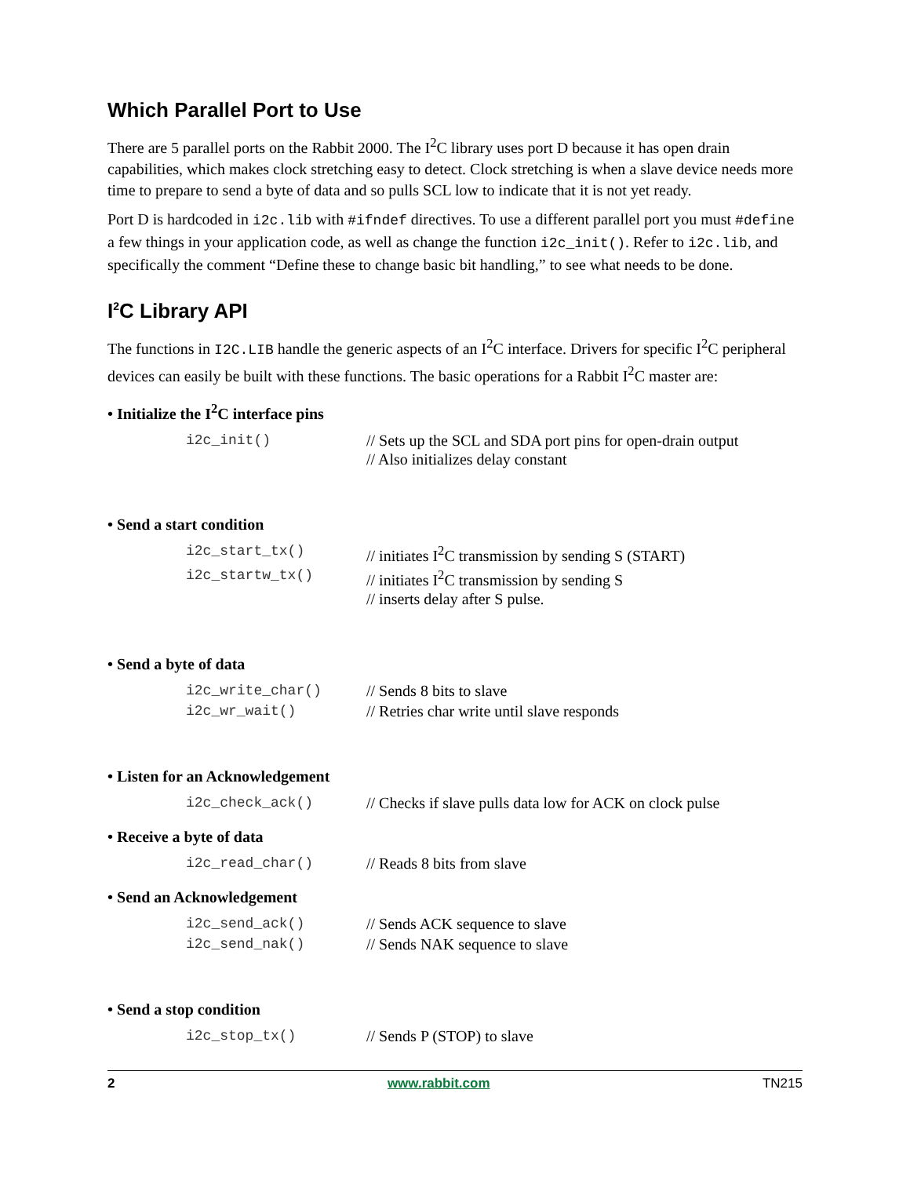Which Parallel Port to Use
There are 5 parallel ports on the Rabbit 2000. The I<sup>2</sup>C library uses port D because it has open drain capabilities, which makes clock stretching easy to detect. Clock stretching is when a slave device needs more time to prepare to send a byte of data and so pulls SCL low to indicate that it is not yet ready.
Port D is hardcoded in i2c.lib with #ifndef directives. To use a different parallel port you must #define a few things in your application code, as well as change the function i2c_init(). Refer to i2c.lib, and specifically the comment “Define these to change basic bit handling,” to see what needs to be done.
I<sup>2</sup>C Library API
The functions in I2C.LIB handle the generic aspects of an I<sup>2</sup>C interface. Drivers for specific I<sup>2</sup>C peripheral devices can easily be built with these functions. The basic operations for a Rabbit I<sup>2</sup>C master are:
• Initialize the I<sup>2</sup>C interface pins
| i2c_init() | // Sets up the SCL and SDA port pins for open-drain output // Also initializes delay constant |
• Send a start condition
| i2c_start_tx() | // initiates I<sup>2</sup>C transmission by sending S (START) |
| i2c_startw_tx() | // initiates I<sup>2</sup>C transmission by sending S // inserts delay after S pulse. |
• Send a byte of data
| i2c_write_char() | // Sends 8 bits to slave |
| i2c_wr_wait() | // Retries char write until slave responds |
• Listen for an Acknowledgement
| i2c_check_ack() | // Checks if slave pulls data low for ACK on clock pulse |
• Receive a byte of data
| i2c_read_char() | // Reads 8 bits from slave |
• Send an Acknowledgement
| i2c_send_ack() | // Sends ACK sequence to slave |
| i2c_send_nak() | // Sends NAK sequence to slave |
• Send a stop condition
| i2c_stop_tx() | // Sends P (STOP) to slave |
2 www.rabbit.com TN215